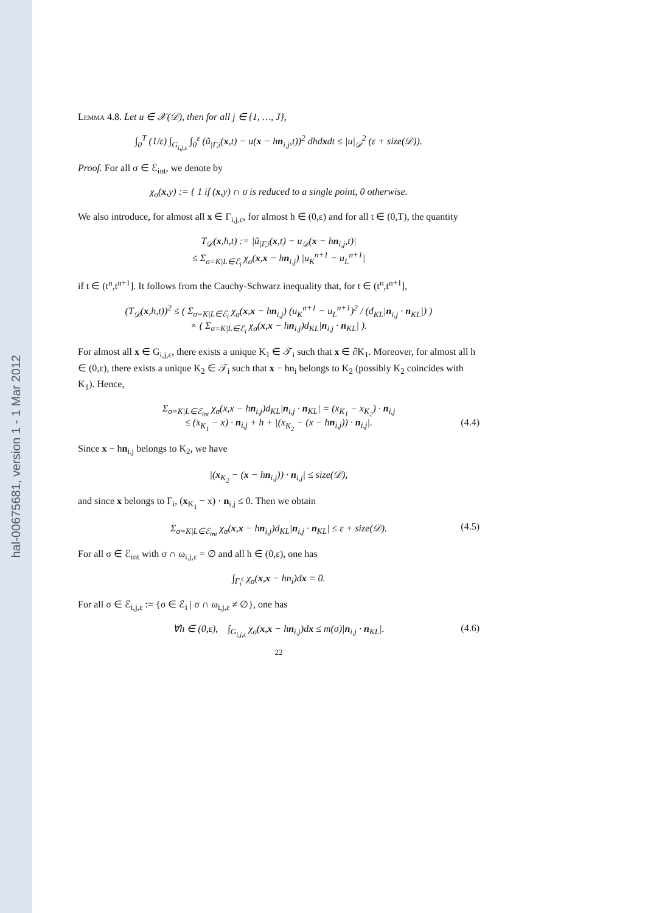hal-00675681, version 1 - 1 Mar 2012
Lemma 4.8. Let u ∈ 𝒳(𝒟), then for all j ∈ {1, …, J},
∫<sub>0</sub><sup>T</sup> (1/ε) ∫<sub>G<sub>i,j,ε</sub></sub> ∫<sub>0</sub><sup>ε</sup> (ũ<sub>|Γ,i</sub>(x,t) − u(x − hn<sub>i,j</sub>,t))<sup>2</sup> dhdxdt ≤ |u|<sub>𝒟</sub><sup>2</sup> (ε + size(𝒟)).
Proof. For all σ ∈ ℰ<sub>int</sub>, we denote by
χ<sub>σ</sub>(x,y) := { 1 if (x,y) ∩ σ is reduced to a single point, 0 otherwise.
We also introduce, for almost all x ∈ Γ<sub>i,j,ε</sub>, for almost h ∈ (0,ε) and for all t ∈ (0,T), the quantity
T<sub>𝒟</sub>(x,h,t) := |ũ<sub>|Γ,i</sub>(x,t) − u<sub>𝒟</sub>(x − hn<sub>i,j</sub>,t)|
≤ Σ<sub>σ=K|L∈ℰ<sub>i</sub></sub> χ<sub>σ</sub>(x,x − hn<sub>i,j</sub>) |u<sub>K</sub><sup>n+1</sup> − u<sub>L</sub><sup>n+1</sup>|
if t ∈ (t<sup>n</sup>,t<sup>n+1</sup>]. It follows from the Cauchy-Schwarz inequality that, for t ∈ (t<sup>n</sup>,t<sup>n+1</sup>],
(T<sub>𝒟</sub>(x,h,t))<sup>2</sup> ≤ ( Σ<sub>σ=K|L∈ℰ<sub>i</sub></sub> χ<sub>σ</sub>(x,x − hn<sub>i,j</sub>) (u<sub>K</sub><sup>n+1</sup> − u<sub>L</sub><sup>n+1</sup>)<sup>2</sup> / (d<sub>KL</sub>|n<sub>i,j</sub> · n<sub>KL</sub>|) )
× ( Σ<sub>σ=K|L∈ℰ<sub>i</sub></sub> χ<sub>σ</sub>(x,x − hn<sub>i,j</sub>)d<sub>KL</sub>|n<sub>i,j</sub> · n<sub>KL</sub>| ).
For almost all x ∈ G<sub>i,j,ε</sub>, there exists a unique K<sub>1</sub> ∈ 𝒯<sub>i</sub> such that x ∈ ∂K<sub>1</sub>. Moreover, for almost all h ∈ (0,ε), there exists a unique K<sub>2</sub> ∈ 𝒯<sub>i</sub> such that x − hn<sub>i</sub> belongs to K<sub>2</sub> (possibly K<sub>2</sub> coincides with K<sub>1</sub>). Hence,
Σ<sub>σ=K|L∈ℰ<sub>int</sub></sub> χ<sub>σ</sub>(x,x − hn<sub>i,j</sub>)d<sub>KL</sub>|n<sub>i,j</sub> · n<sub>KL</sub>| = (x<sub>K<sub>1</sub></sub> − x<sub>K<sub>2</sub></sub>) · n<sub>i,j</sub>
≤ (x<sub>K<sub>1</sub></sub> − x) · n<sub>i,j</sub> + h + |(x<sub>K<sub>2</sub></sub> − (x − hn<sub>i,j</sub>)) · n<sub>i,j</sub>|. (4.4)
Since x − hn<sub>i,j</sub> belongs to K<sub>2</sub>, we have
|(x<sub>K<sub>2</sub></sub> − (x − hn<sub>i,j</sub>)) · n<sub>i,j</sub>| ≤ size(𝒟),
and since x belongs to Γ<sub>i</sub>, (x<sub>K<sub>1</sub></sub> − x) · n<sub>i,j</sub> ≤ 0. Then we obtain
Σ<sub>σ=K|L∈ℰ<sub>int</sub></sub> χ<sub>σ</sub>(x,x − hn<sub>i,j</sub>)d<sub>KL</sub>|n<sub>i,j</sub> · n<sub>KL</sub>| ≤ ε + size(𝒟). (4.5)
For all σ ∈ ℰ<sub>int</sub> with σ ∩ ω<sub>i,j,ε</sub> = ∅ and all h ∈ (0,ε), one has
∫<sub>Γ<sub>i</sub><sup>ε</sup></sub> χ<sub>σ</sub>(x,x − hn<sub>i</sub>)dx = 0.
For all σ ∈ ℰ<sub>i,j,ε</sub> := {σ ∈ ℰ<sub>i</sub> | σ ∩ ω<sub>i,j,ε</sub> ≠ ∅}, one has
∀h ∈ (0,ε), ∫<sub>G<sub>i,j,ε</sub></sub> χ<sub>σ</sub>(x,x − hn<sub>i,j</sub>)dx ≤ m(σ)|n<sub>i,j</sub> · n<sub>KL</sub>|. (4.6)
22